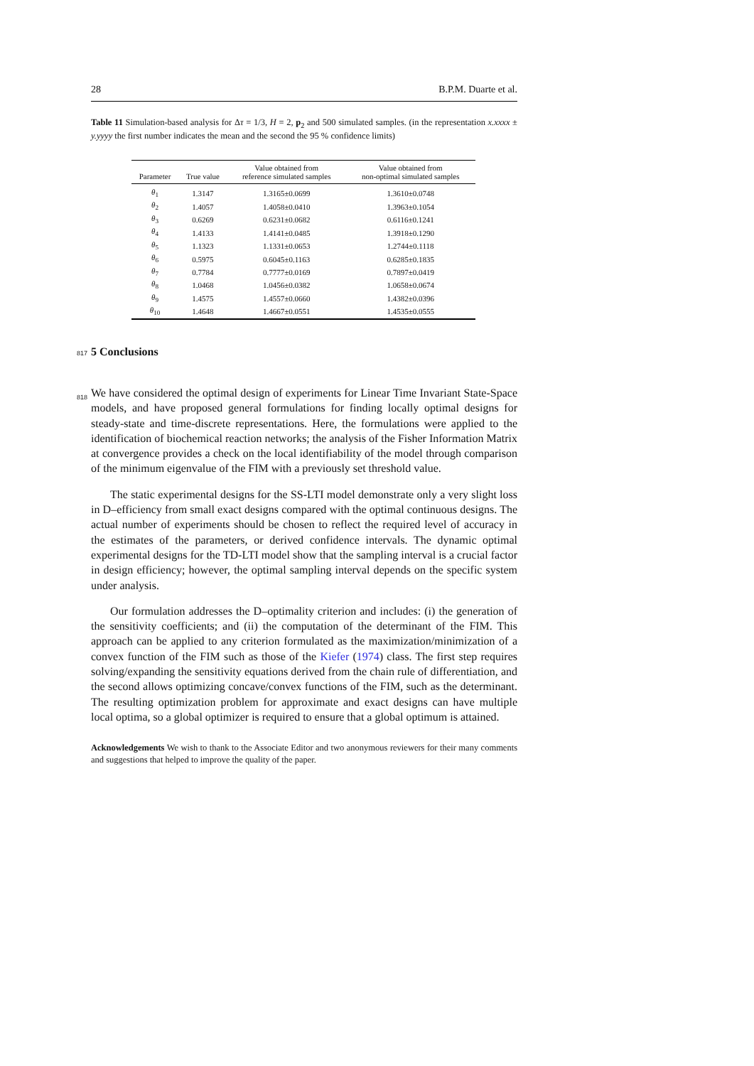28 B.P.M. Duarte et al.
Table 11 Simulation-based analysis for Δτ = 1/3, H = 2, p<sub>2</sub> and 500 simulated samples. (in the representation x.xxxx ± y.yyyy the first number indicates the mean and the second the 95 % confidence limits)
| Parameter | True value | Value obtained from reference simulated samples | Value obtained from non-optimal simulated samples |
| --- | --- | --- | --- |
| θ<sub>1</sub> | 1.3147 | 1.3165±0.0699 | 1.3610±0.0748 |
| θ<sub>2</sub> | 1.4057 | 1.4058±0.0410 | 1.3963±0.1054 |
| θ<sub>3</sub> | 0.6269 | 0.6231±0.0682 | 0.6116±0.1241 |
| θ<sub>4</sub> | 1.4133 | 1.4141±0.0485 | 1.3918±0.1290 |
| θ<sub>5</sub> | 1.1323 | 1.1331±0.0653 | 1.2744±0.1118 |
| θ<sub>6</sub> | 0.5975 | 0.6045±0.1163 | 0.6285±0.1835 |
| θ<sub>7</sub> | 0.7784 | 0.7777±0.0169 | 0.7897±0.0419 |
| θ<sub>8</sub> | 1.0468 | 1.0456±0.0382 | 1.0658±0.0674 |
| θ<sub>9</sub> | 1.4575 | 1.4557±0.0660 | 1.4382±0.0396 |
| θ<sub>10</sub> | 1.4648 | 1.4667±0.0551 | 1.4535±0.0555 |
817 5 Conclusions
818
We have considered the optimal design of experiments for Linear Time Invariant State-Space models, and have proposed general formulations for finding locally optimal designs for steady-state and time-discrete representations. Here, the formulations were applied to the identification of biochemical reaction networks; the analysis of the Fisher Information Matrix at convergence provides a check on the local identifiability of the model through comparison of the minimum eigenvalue of the FIM with a previously set threshold value.
The static experimental designs for the SS-LTI model demonstrate only a very slight loss in D–efficiency from small exact designs compared with the optimal continuous designs. The actual number of experiments should be chosen to reflect the required level of accuracy in the estimates of the parameters, or derived confidence intervals. The dynamic optimal experimental designs for the TD-LTI model show that the sampling interval is a crucial factor in design efficiency; however, the optimal sampling interval depends on the specific system under analysis.
Our formulation addresses the D–optimality criterion and includes: (i) the generation of the sensitivity coefficients; and (ii) the computation of the determinant of the FIM. This approach can be applied to any criterion formulated as the maximization/minimization of a convex function of the FIM such as those of the Kiefer (1974) class. The first step requires solving/expanding the sensitivity equations derived from the chain rule of differentiation, and the second allows optimizing concave/convex functions of the FIM, such as the determinant. The resulting optimization problem for approximate and exact designs can have multiple local optima, so a global optimizer is required to ensure that a global optimum is attained.
Acknowledgements We wish to thank to the Associate Editor and two anonymous reviewers for their many comments and suggestions that helped to improve the quality of the paper.